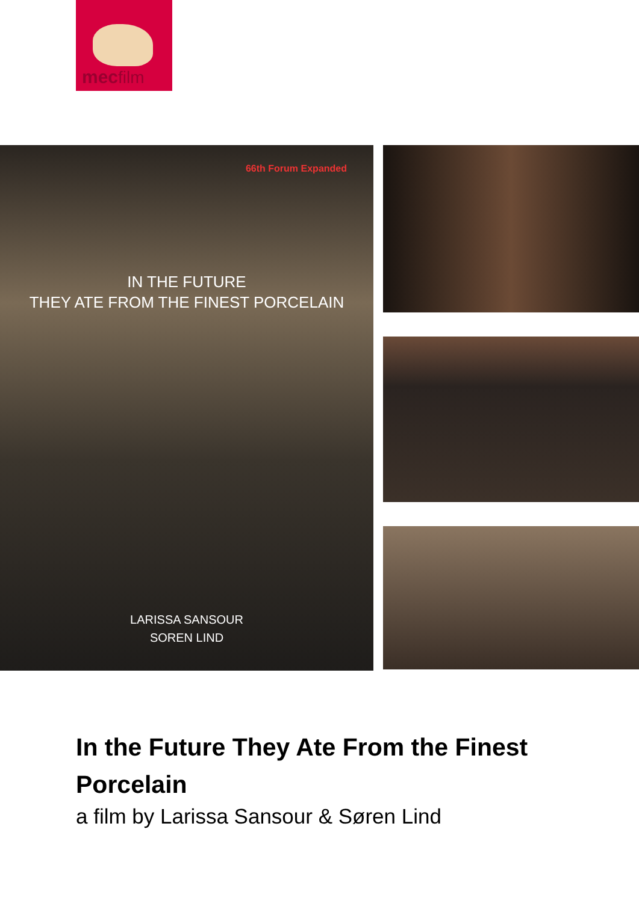mecfilm
66th Forum Expanded
IN THE FUTURE
THEY ATE FROM THE FINEST PORCELAIN
LARISSA SANSOUR
SOREN LIND
In the Future They Ate From the Finest Porcelain
a film by Larissa Sansour & Søren Lind